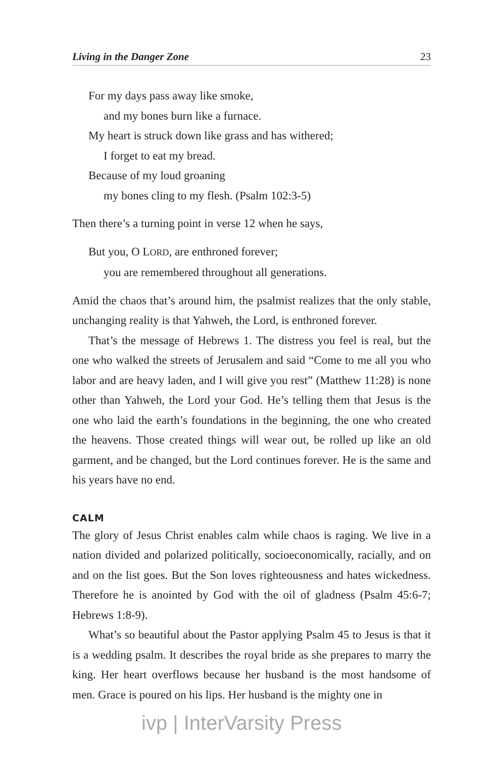Living in the Danger Zone 23
For my days pass away like smoke,
and my bones burn like a furnace.
My heart is struck down like grass and has withered;
I forget to eat my bread.
Because of my loud groaning
my bones cling to my flesh. (Psalm 102:3-5)
Then there’s a turning point in verse 12 when he says,
But you, O LORD, are enthroned forever;
you are remembered throughout all generations.
Amid the chaos that’s around him, the psalmist realizes that the only stable, unchanging reality is that Yahweh, the Lord, is enthroned forever.
That’s the message of Hebrews 1. The distress you feel is real, but the one who walked the streets of Jerusalem and said “Come to me all you who labor and are heavy laden, and I will give you rest” (Matthew 11:28) is none other than Yahweh, the Lord your God. He’s telling them that Jesus is the one who laid the earth’s foundations in the beginning, the one who created the heavens. Those created things will wear out, be rolled up like an old garment, and be changed, but the Lord continues forever. He is the same and his years have no end.
CALM
The glory of Jesus Christ enables calm while chaos is raging. We live in a nation divided and polarized politically, socioeconomically, racially, and on and on the list goes. But the Son loves righteousness and hates wickedness. Therefore he is anointed by God with the oil of gladness (Psalm 45:6-7; Hebrews 1:8-9).
What’s so beautiful about the Pastor applying Psalm 45 to Jesus is that it is a wedding psalm. It describes the royal bride as she prepares to marry the king. Her heart overflows because her husband is the most handsome of men. Grace is poured on his lips. Her husband is the mighty one in
ivp | InterVarsity Press